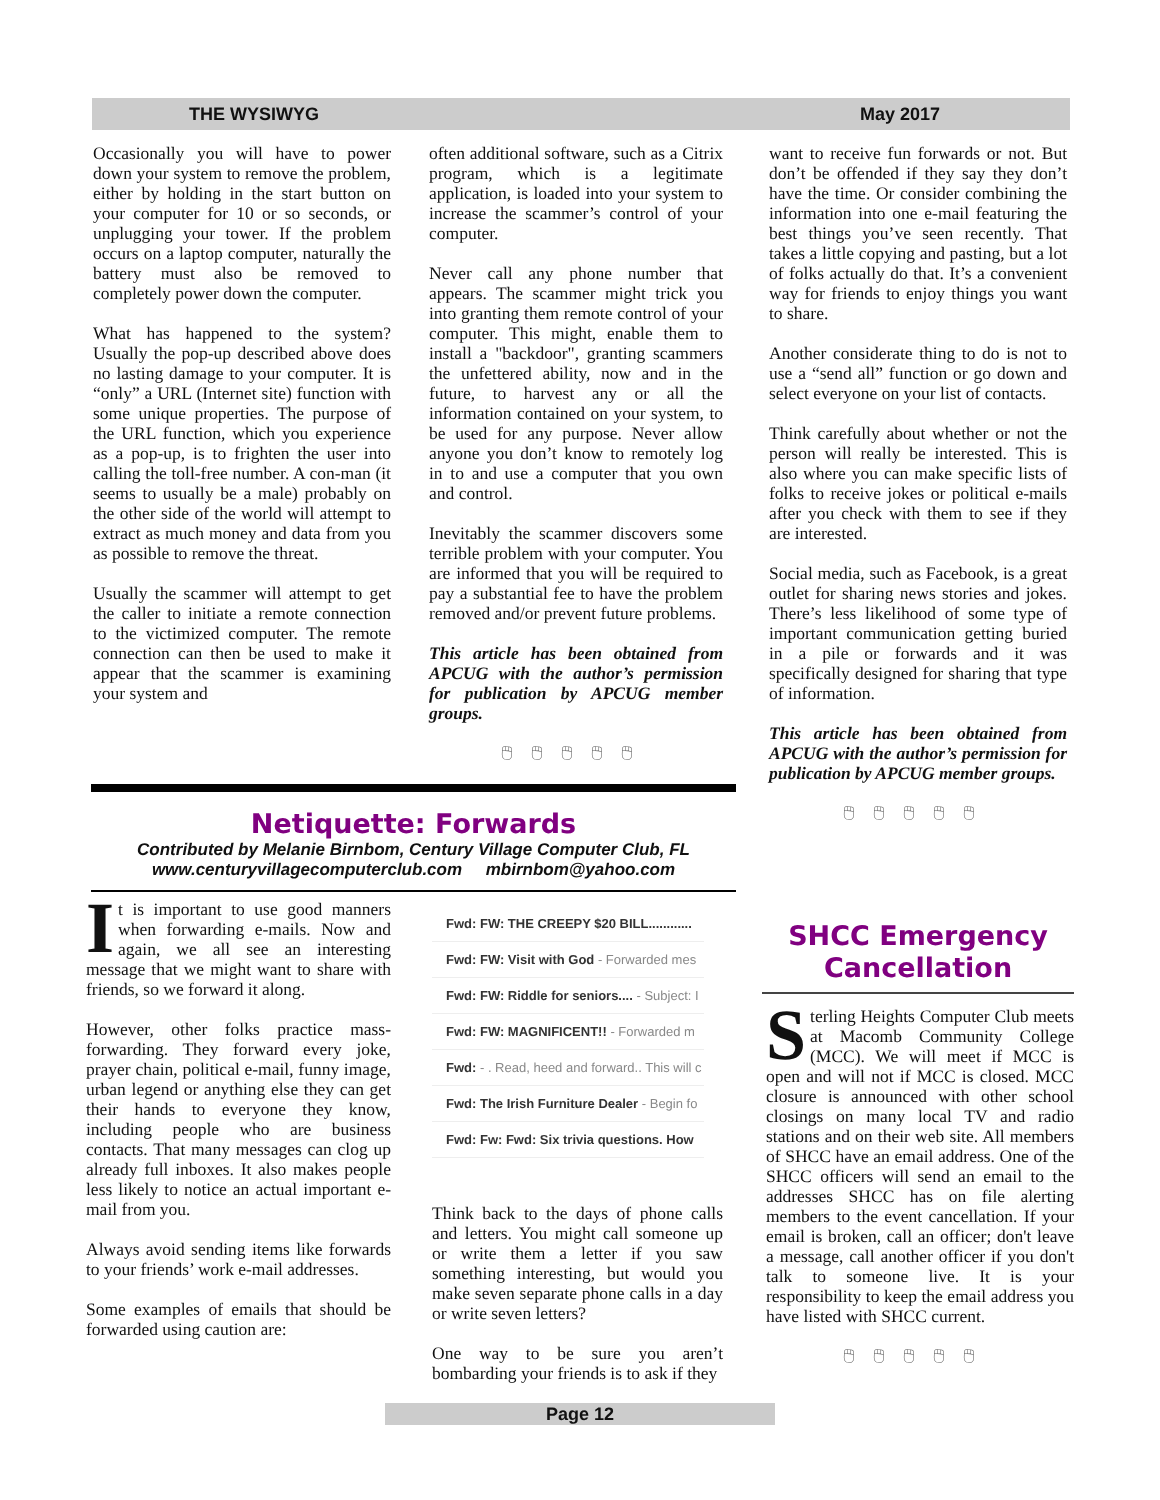THE WYSIWYG May 2017
Occasionally you will have to power down your system to remove the problem, either by holding in the start button on your computer for 10 or so seconds, or unplugging your tower. If the problem occurs on a laptop computer, naturally the battery must also be removed to completely power down the computer.
What has happened to the system? Usually the pop-up described above does no lasting damage to your computer. It is “only” a URL (Internet site) function with some unique properties. The purpose of the URL function, which you experience as a pop-up, is to frighten the user into calling the toll-free number. A con-man (it seems to usually be a male) probably on the other side of the world will attempt to extract as much money and data from you as possible to remove the threat.
Usually the scammer will attempt to get the caller to initiate a remote connection to the victimized computer. The remote connection can then be used to make it appear that the scammer is examining your system and
often additional software, such as a Citrix program, which is a legitimate application, is loaded into your system to increase the scammer’s control of your computer.
Never call any phone number that appears. The scammer might trick you into granting them remote control of your computer. This might, enable them to install a "backdoor", granting scammers the unfettered ability, now and in the future, to harvest any or all the information contained on your system, to be used for any purpose. Never allow anyone you don’t know to remotely log in to and use a computer that you own and control.
Inevitably the scammer discovers some terrible problem with your computer. You are informed that you will be required to pay a substantial fee to have the problem removed and/or prevent future problems.
This article has been obtained from APCUG with the author’s permission for publication by APCUG member groups.
🖱🖱🖱🖱🖱
Netiquette: Forwards
Contributed by Melanie Birnbom, Century Village Computer Club, FL
www.centuryvillagecomputerclub.com mbirnbom@yahoo.com
It is important to use good manners when forwarding e-mails. Now and again, we all see an interesting message that we might want to share with friends, so we forward it along.
However, other folks practice mass-forwarding. They forward every joke, prayer chain, political e-mail, funny image, urban legend or anything else they can get their hands to everyone they know, including people who are business contacts. That many messages can clog up already full inboxes. It also makes people less likely to notice an actual important e-mail from you.
Always avoid sending items like forwards to your friends’ work e-mail addresses.
Some examples of emails that should be forwarded using caution are:
Fwd: FW: THE CREEPY $20 BILL............
Fwd: FW: Visit with God - Forwarded mes
Fwd: FW: Riddle for seniors.... - Subject: I
Fwd: FW: MAGNIFICENT!! - Forwarded m
Fwd: - . Read, heed and forward.. This will c
Fwd: The Irish Furniture Dealer - Begin fo
Fwd: Fw: Fwd: Six trivia questions. How
Think back to the days of phone calls and letters. You might call someone up or write them a letter if you saw something interesting, but would you make seven separate phone calls in a day or write seven letters?
One way to be sure you aren’t bombarding your friends is to ask if they
want to receive fun forwards or not. But don’t be offended if they say they don’t have the time. Or consider combining the information into one e-mail featuring the best things you’ve seen recently. That takes a little copying and pasting, but a lot of folks actually do that. It’s a convenient way for friends to enjoy things you want to share.
Another considerate thing to do is not to use a “send all” function or go down and select everyone on your list of contacts.
Think carefully about whether or not the person will really be interested. This is also where you can make specific lists of folks to receive jokes or political e-mails after you check with them to see if they are interested.
Social media, such as Facebook, is a great outlet for sharing news stories and jokes. There’s less likelihood of some type of important communication getting buried in a pile or forwards and it was specifically designed for sharing that type of information.
This article has been obtained from APCUG with the author’s permission for publication by APCUG member groups.
🖱🖱🖱🖱🖱
SHCC Emergency Cancellation
Sterling Heights Computer Club meets at Macomb Community College (MCC). We will meet if MCC is open and will not if MCC is closed. MCC closure is announced with other school closings on many local TV and radio stations and on their web site. All members of SHCC have an email address. One of the SHCC officers will send an email to the addresses SHCC has on file alerting members to the event cancellation. If your email is broken, call an officer; don't leave a message, call another officer if you don't talk to someone live. It is your responsibility to keep the email address you have listed with SHCC current.
🖱🖱🖱🖱🖱
Page 12